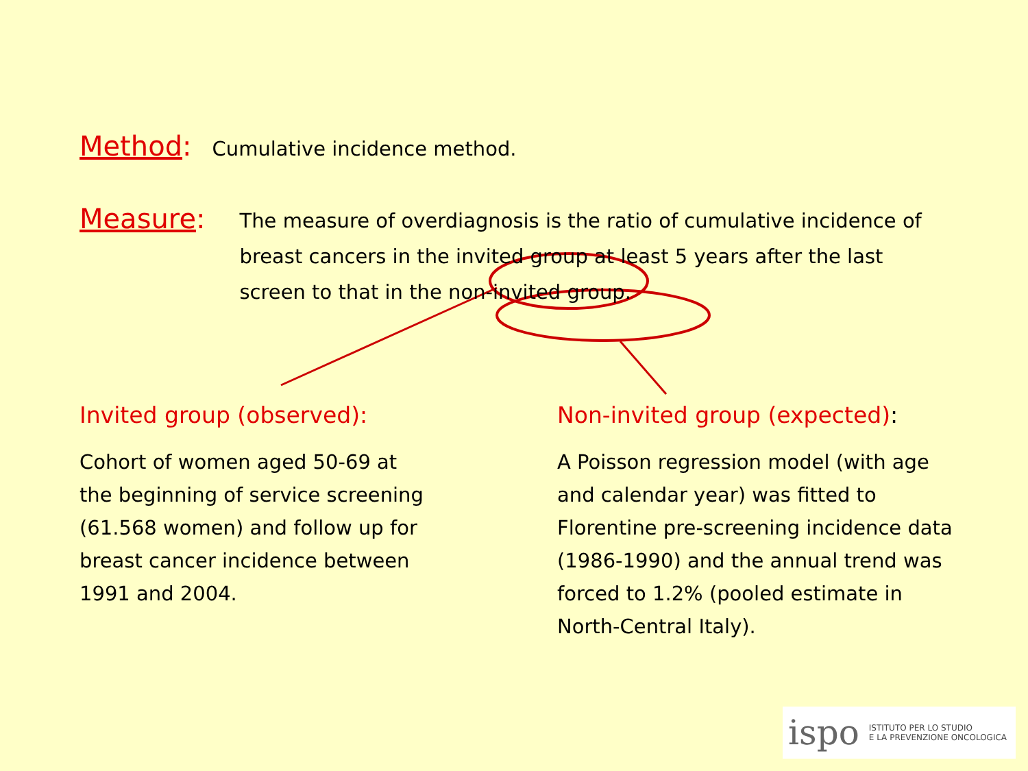Method: Cumulative incidence method.
Measure:
The measure of overdiagnosis is the ratio of cumulative incidence of breast cancers in the invited group at least 5 years after the last screen to that in the non-invited group.
Invited group (observed):
Cohort of women aged 50-69 at
the beginning of service screening
(61.568 women) and follow up for
breast cancer incidence between
1991 and 2004.
Non-invited group (expected):
A Poisson regression model (with age and calendar year) was fitted to Florentine pre-screening incidence data (1986-1990) and the annual trend was forced to 1.2% (pooled estimate in North-Central Italy).
ispo ISTITUTO PER LO STUDIO
E LA PREVENZIONE ONCOLOGICA